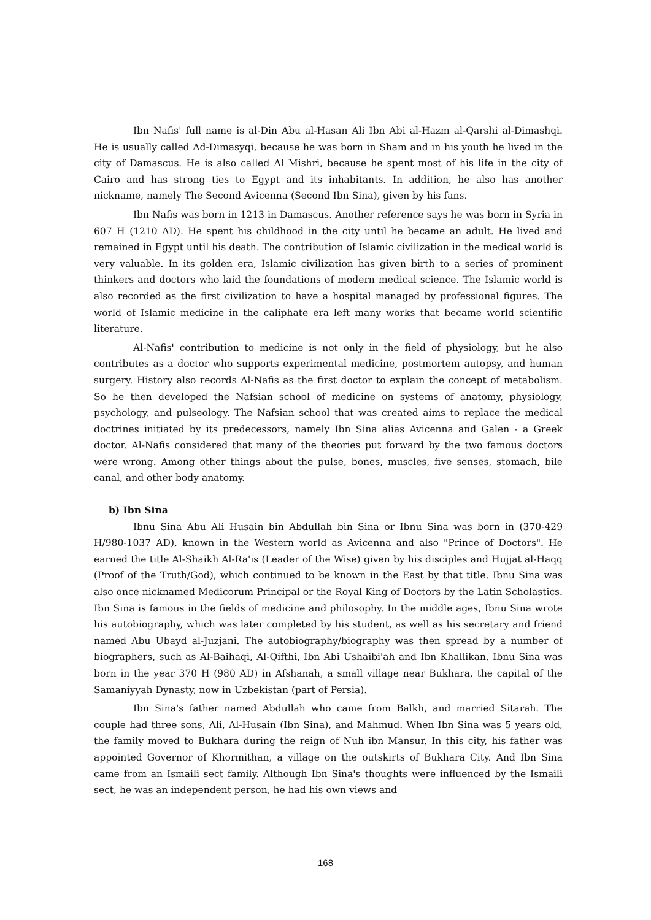Ibn Nafis' full name is al-Din Abu al-Hasan Ali Ibn Abi al-Hazm al-Qarshi al-Dimashqi. He is usually called Ad-Dimasyqi, because he was born in Sham and in his youth he lived in the city of Damascus. He is also called Al Mishri, because he spent most of his life in the city of Cairo and has strong ties to Egypt and its inhabitants. In addition, he also has another nickname, namely The Second Avicenna (Second Ibn Sina), given by his fans.
Ibn Nafis was born in 1213 in Damascus. Another reference says he was born in Syria in 607 H (1210 AD). He spent his childhood in the city until he became an adult. He lived and remained in Egypt until his death. The contribution of Islamic civilization in the medical world is very valuable. In its golden era, Islamic civilization has given birth to a series of prominent thinkers and doctors who laid the foundations of modern medical science. The Islamic world is also recorded as the first civilization to have a hospital managed by professional figures. The world of Islamic medicine in the caliphate era left many works that became world scientific literature.
Al-Nafis' contribution to medicine is not only in the field of physiology, but he also contributes as a doctor who supports experimental medicine, postmortem autopsy, and human surgery. History also records Al-Nafis as the first doctor to explain the concept of metabolism. So he then developed the Nafsian school of medicine on systems of anatomy, physiology, psychology, and pulseology. The Nafsian school that was created aims to replace the medical doctrines initiated by its predecessors, namely Ibn Sina alias Avicenna and Galen - a Greek doctor. Al-Nafis considered that many of the theories put forward by the two famous doctors were wrong. Among other things about the pulse, bones, muscles, five senses, stomach, bile canal, and other body anatomy.
b) Ibn Sina
Ibnu Sina Abu Ali Husain bin Abdullah bin Sina or Ibnu Sina was born in (370-429 H/980-1037 AD), known in the Western world as Avicenna and also "Prince of Doctors". He earned the title Al-Shaikh Al-Ra'is (Leader of the Wise) given by his disciples and Hujjat al-Haqq (Proof of the Truth/God), which continued to be known in the East by that title. Ibnu Sina was also once nicknamed Medicorum Principal or the Royal King of Doctors by the Latin Scholastics. Ibn Sina is famous in the fields of medicine and philosophy. In the middle ages, Ibnu Sina wrote his autobiography, which was later completed by his student, as well as his secretary and friend named Abu Ubayd al-Juzjani. The autobiography/biography was then spread by a number of biographers, such as Al-Baihaqi, Al-Qifthi, Ibn Abi Ushaibi'ah and Ibn Khallikan. Ibnu Sina was born in the year 370 H (980 AD) in Afshanah, a small village near Bukhara, the capital of the Samaniyyah Dynasty, now in Uzbekistan (part of Persia).
Ibn Sina's father named Abdullah who came from Balkh, and married Sitarah. The couple had three sons, Ali, Al-Husain (Ibn Sina), and Mahmud. When Ibn Sina was 5 years old, the family moved to Bukhara during the reign of Nuh ibn Mansur. In this city, his father was appointed Governor of Khormithan, a village on the outskirts of Bukhara City. And Ibn Sina came from an Ismaili sect family. Although Ibn Sina's thoughts were influenced by the Ismaili sect, he was an independent person, he had his own views and
168